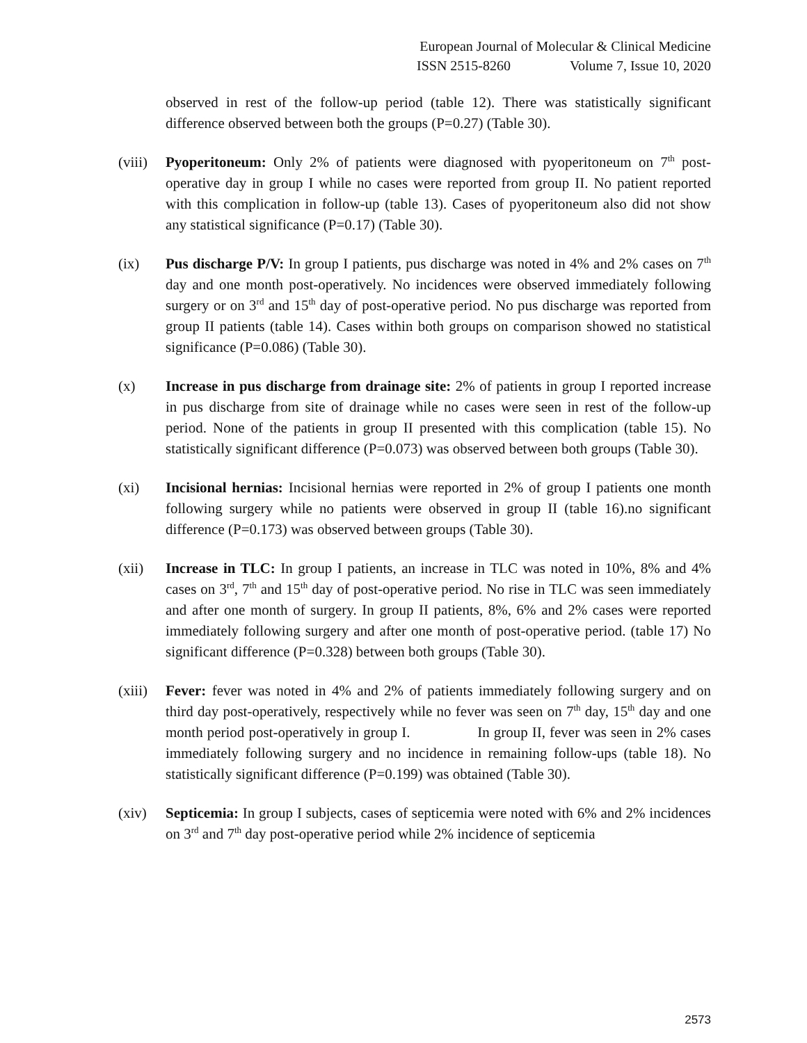European Journal of Molecular & Clinical Medicine
ISSN 2515-8260 Volume 7, Issue 10, 2020
observed in rest of the follow-up period (table 12). There was statistically significant difference observed between both the groups (P=0.27) (Table 30).
(viii)
Pyoperitoneum: Only 2% of patients were diagnosed with pyoperitoneum on 7<sup>th</sup> post-operative day in group I while no cases were reported from group II. No patient reported with this complication in follow-up (table 13). Cases of pyoperitoneum also did not show any statistical significance (P=0.17) (Table 30).
(ix) Pus discharge P/V: In group I patients, pus discharge was noted in 4% and 2% cases on 7<sup>th</sup> day and one month post-operatively. No incidences were observed immediately following surgery or on 3<sup>rd</sup> and 15<sup>th</sup> day of post-operative period. No pus discharge was reported from group II patients (table 14). Cases within both groups on comparison showed no statistical significance (P=0.086) (Table 30).
(x) Increase in pus discharge from drainage site: 2% of patients in group I reported increase in pus discharge from site of drainage while no cases were seen in rest of the follow-up period. None of the patients in group II presented with this complication (table 15). No statistically significant difference (P=0.073) was observed between both groups (Table 30).
(xi) Incisional hernias: Incisional hernias were reported in 2% of group I patients one month following surgery while no patients were observed in group II (table 16).no significant difference (P=0.173) was observed between groups (Table 30).
(xii) Increase in TLC: In group I patients, an increase in TLC was noted in 10%, 8% and 4% cases on 3<sup>rd</sup>, 7<sup>th</sup> and 15<sup>th</sup> day of post-operative period. No rise in TLC was seen immediately and after one month of surgery. In group II patients, 8%, 6% and 2% cases were reported immediately following surgery and after one month of post-operative period. (table 17) No significant difference (P=0.328) between both groups (Table 30).
(xiii)
Fever: fever was noted in 4% and 2% of patients immediately following surgery and on third day post-operatively, respectively while no fever was seen on 7<sup>th</sup> day, 15<sup>th</sup> day and one month period post-operatively in group I. In group II, fever was seen in 2% cases immediately following surgery and no incidence in remaining follow-ups (table 18). No statistically significant difference (P=0.199) was obtained (Table 30).
(xiv) Septicemia: In group I subjects, cases of septicemia were noted with 6% and 2% incidences on 3<sup>rd</sup> and 7<sup>th</sup> day post-operative period while 2% incidence of septicemia
2573